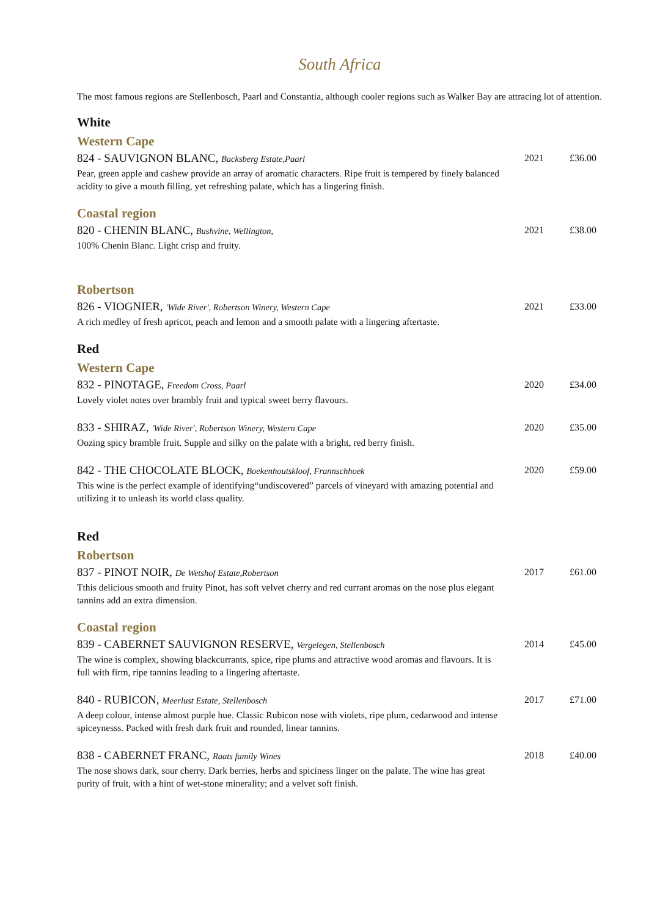South Africa
The most famous regions are Stellenbosch, Paarl and Constantia, although cooler regions such as Walker Bay are attracing lot of attention.
White
Western Cape
824 - SAUVIGNON BLANC, Backsberg Estate,Paarl 2021 £36.00
Pear, green apple and cashew provide an array of aromatic characters. Ripe fruit is tempered by finely balanced acidity to give a mouth filling, yet refreshing palate, which has a lingering finish.
Coastal region
820 - CHENIN BLANC, Bushvine, Wellington, 2021 £38.00
100% Chenin Blanc. Light crisp and fruity.
Robertson
826 - VIOGNIER, 'Wide River', Robertson Winery, Western Cape 2021 £33.00
A rich medley of fresh apricot, peach and lemon and a smooth palate with a lingering aftertaste.
Red
Western Cape
832 - PINOTAGE, Freedom Cross, Paarl 2020 £34.00
Lovely violet notes over brambly fruit and typical sweet berry flavours.
833 - SHIRAZ, 'Wide River', Robertson Winery, Western Cape 2020 £35.00
Oozing spicy bramble fruit. Supple and silky on the palate with a bright, red berry finish.
842 - THE CHOCOLATE BLOCK, Boekenhoutskloof, Frannschhoek 2020 £59.00
This wine is the perfect example of identifying“undiscovered” parcels of vineyard with amazing potential and utilizing it to unleash its world class quality.
Red
Robertson
837 - PINOT NOIR, De Wetshof Estate,Robertson 2017 £61.00
Tthis delicious smooth and fruity Pinot, has soft velvet cherry and red currant aromas on the nose plus elegant tannins add an extra dimension.
Coastal region
839 - CABERNET SAUVIGNON RESERVE, Vergelegen, Stellenbosch 2014 £45.00
The wine is complex, showing blackcurrants, spice, ripe plums and attractive wood aromas and flavours. It is full with firm, ripe tannins leading to a lingering aftertaste.
840 - RUBICON, Meerlust Estate, Stellenbosch 2017 £71.00
A deep colour, intense almost purple hue. Classic Rubicon nose with violets, ripe plum, cedarwood and intense spiceynesss. Packed with fresh dark fruit and rounded, linear tannins.
838 - CABERNET FRANC, Raats family Wines 2018 £40.00
The nose shows dark, sour cherry. Dark berries, herbs and spiciness linger on the palate. The wine has great purity of fruit, with a hint of wet-stone minerality; and a velvet soft finish.